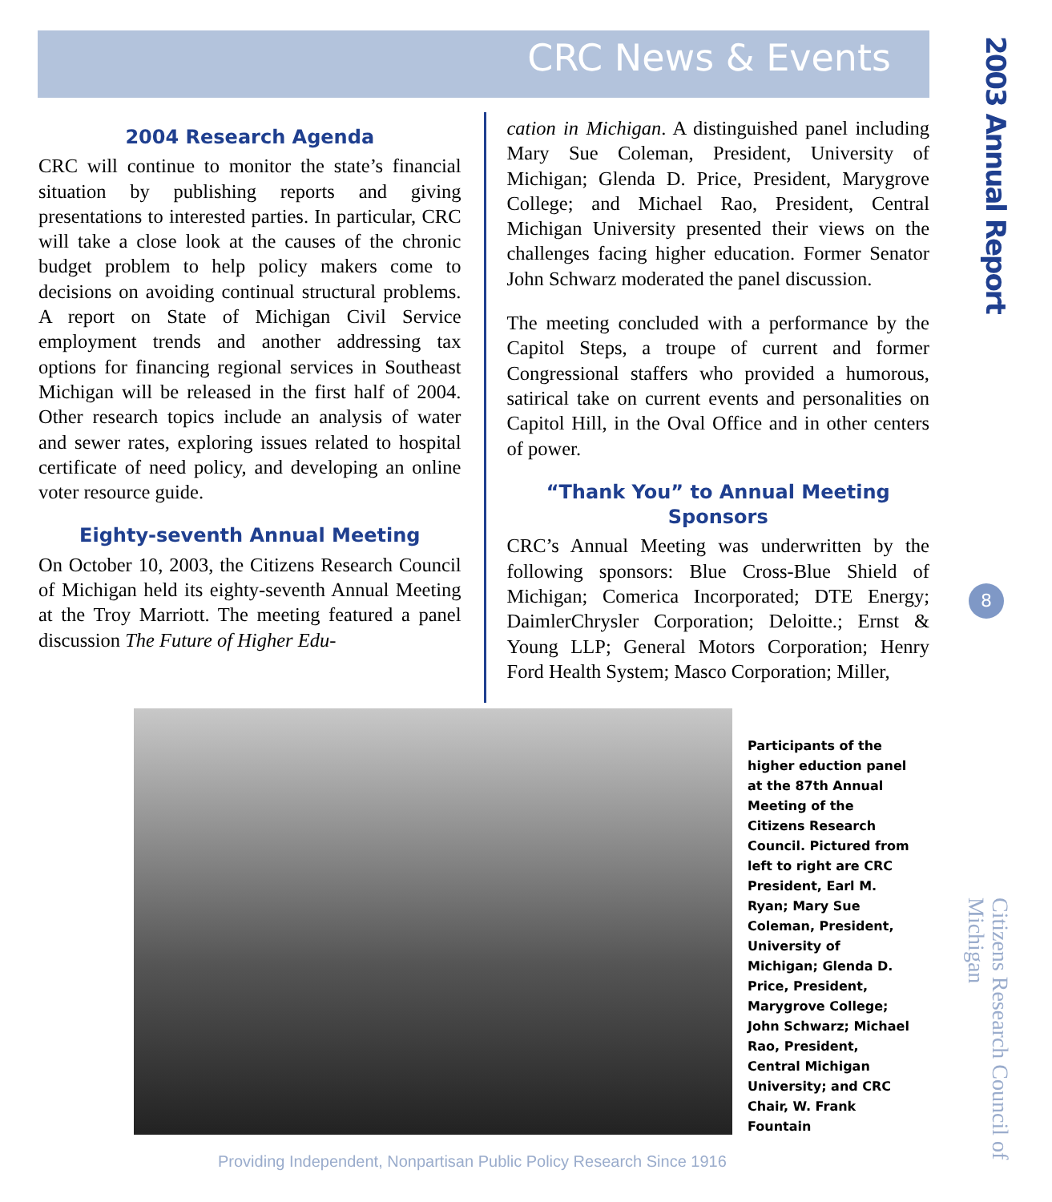CRC News & Events
2003 Annual Report
2004 Research Agenda
CRC will continue to monitor the state’s financial situation by publishing reports and giving presentations to interested parties. In particular, CRC will take a close look at the causes of the chronic budget problem to help policy makers come to decisions on avoiding continual structural problems. A report on State of Michigan Civil Service employment trends and another addressing tax options for financing regional services in Southeast Michigan will be released in the first half of 2004. Other research topics include an analysis of water and sewer rates, exploring issues related to hospital certificate of need policy, and developing an online voter resource guide.
Eighty-seventh Annual Meeting
On October 10, 2003, the Citizens Research Council of Michigan held its eighty-seventh Annual Meeting at the Troy Marriott. The meeting featured a panel discussion The Future of Higher Edu-
cation in Michigan. A distinguished panel including Mary Sue Coleman, President, University of Michigan; Glenda D. Price, President, Marygrove College; and Michael Rao, President, Central Michigan University presented their views on the challenges facing higher education. Former Senator John Schwarz moderated the panel discussion.
The meeting concluded with a performance by the Capitol Steps, a troupe of current and former Congressional staffers who provided a humorous, satirical take on current events and personalities on Capitol Hill, in the Oval Office and in other centers of power.
“Thank You” to Annual Meeting Sponsors
CRC’s Annual Meeting was underwritten by the following sponsors: Blue Cross-Blue Shield of Michigan; Comerica Incorporated; DTE Energy; DaimlerChrysler Corporation; Deloitte.; Ernst & Young LLP; General Motors Corporation; Henry Ford Health System; Masco Corporation; Miller,
8
Participants of the higher eduction panel at the 87th Annual Meeting of the Citizens Research Council. Pictured from left to right are CRC President, Earl M. Ryan; Mary Sue Coleman, President, University of Michigan; Glenda D. Price, President, Marygrove College; John Schwarz; Michael Rao, President, Central Michigan University; and CRC Chair, W. Frank Fountain
Citizens Research Council of Michigan
Providing Independent, Nonpartisan Public Policy Research Since 1916